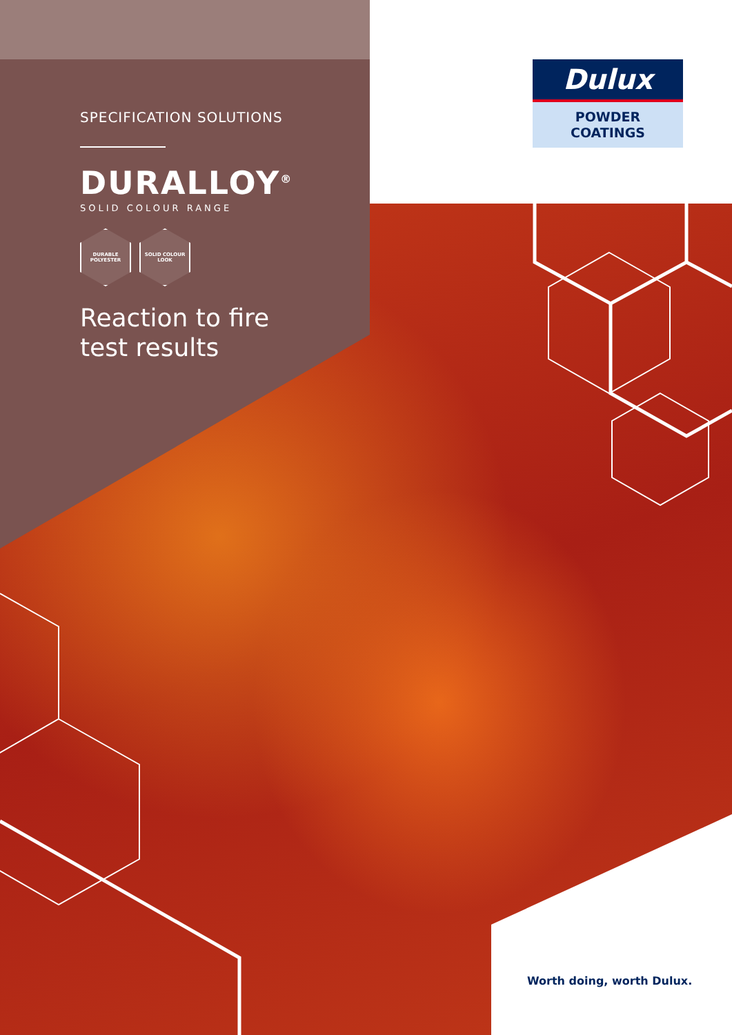SPECIFICATION SOLUTIONS
DURALLOY<sup>®</sup>
SOLID COLOUR RANGE
DURABLE
POLYESTER
SOLID COLOUR
LOOK
Reaction to fire
test results
Dulux
POWDER
COATINGS
Worth doing, worth Dulux.